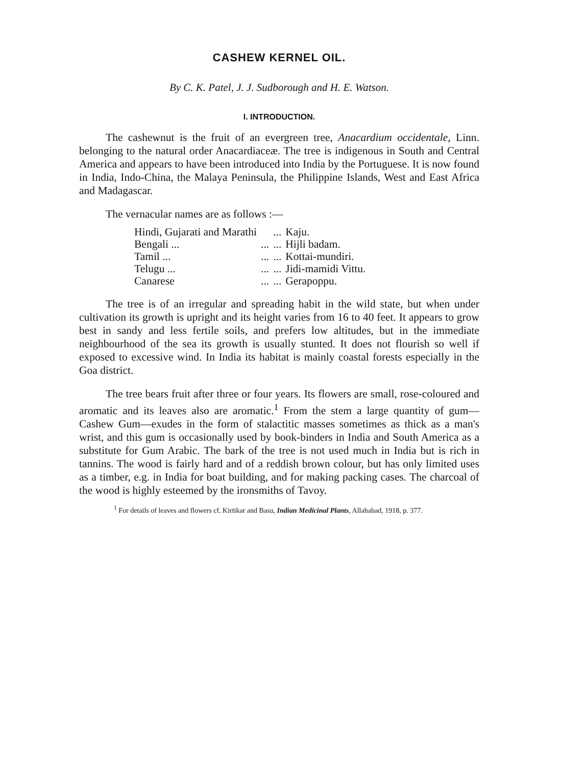CASHEW KERNEL OIL.
By C. K. Patel, J. J. Sudborough and H. E. Watson.
I. INTRODUCTION.
The cashewnut is the fruit of an evergreen tree, Anacardium occidentale, Linn. belonging to the natural order Anacardiaceæ. The tree is indigenous in South and Central America and appears to have been introduced into India by the Portuguese. It is now found in India, Indo-China, the Malaya Peninsula, the Philippine Islands, West and East Africa and Madagascar.
The vernacular names are as follows :—
| Hindi, Gujarati and Marathi | | ... | Kaju. |
| Bengali ... | ... | ... | Hijli badam. |
| Tamil ... | ... | ... | Kottai-mundiri. |
| Telugu ... | ... | ... | Jidi-mamidi Vittu. |
| Canarese | ... | ... | Gerapoppu. |
The tree is of an irregular and spreading habit in the wild state, but when under cultivation its growth is upright and its height varies from 16 to 40 feet. It appears to grow best in sandy and less fertile soils, and prefers low altitudes, but in the immediate neighbourhood of the sea its growth is usually stunted. It does not flourish so well if exposed to excessive wind. In India its habitat is mainly coastal forests especially in the Goa district.
The tree bears fruit after three or four years. Its flowers are small, rose-coloured and aromatic and its leaves also are aromatic.<sup>1</sup> From the stem a large quantity of gum—Cashew Gum—exudes in the form of stalactitic masses sometimes as thick as a man's wrist, and this gum is occasionally used by book-binders in India and South America as a substitute for Gum Arabic. The bark of the tree is not used much in India but is rich in tannins. The wood is fairly hard and of a reddish brown colour, but has only limited uses as a timber, e.g. in India for boat building, and for making packing cases. The charcoal of the wood is highly esteemed by the ironsmiths of Tavoy.
<sup>1</sup> For details of leaves and flowers cf. Kirtikar and Basu, Indian Medicinal Plants, Allahabad, 1918, p. 377.